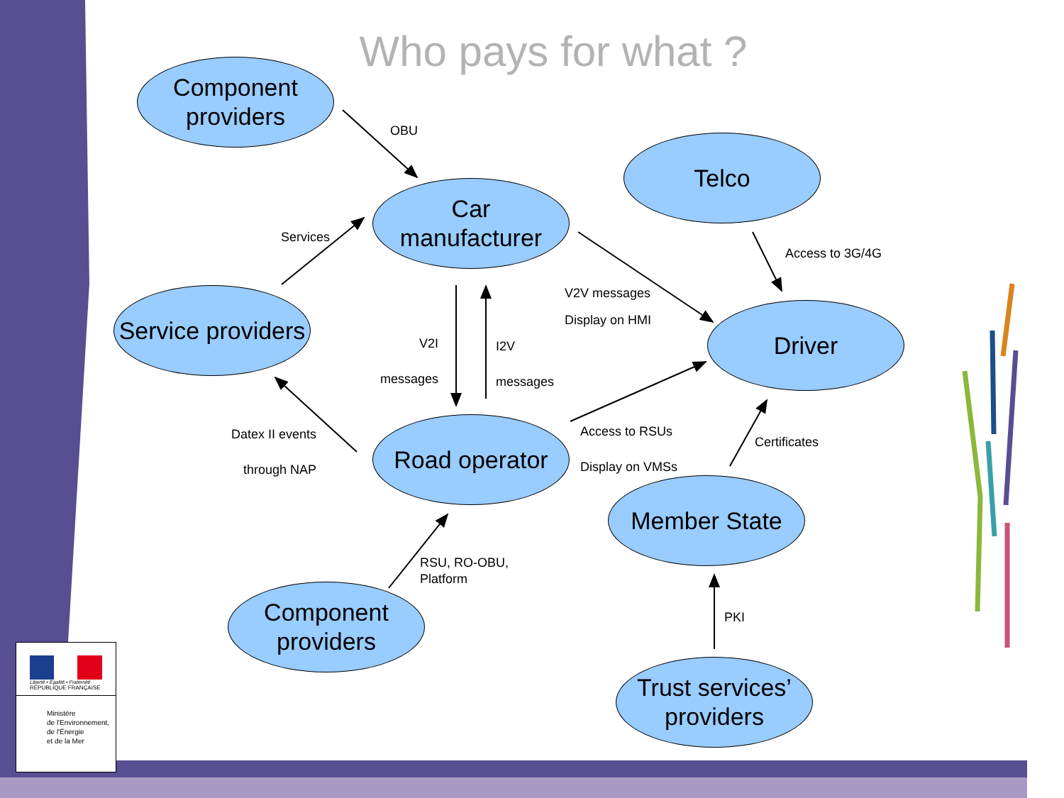Who pays for what ?
Component
providers
OBU
Telco
Car
manufacturer
Services
Access to 3G/4G
V2V messages
Display on HMI
Service providers
Driver
V2I
messages
I2V
messages
Road operator
Datex II events
through NAP
Access to RSUs
Display on VMSs
Certificates
Member State
RSU, RO-OBU,
Platform
Component
providers
PKI
Trust services’
providers
Liberté • Égalité • Fraternité
RÉPUBLIQUE FRANÇAISE
Ministère
de l'Environnement,
de l'Énergie
et de la Mer